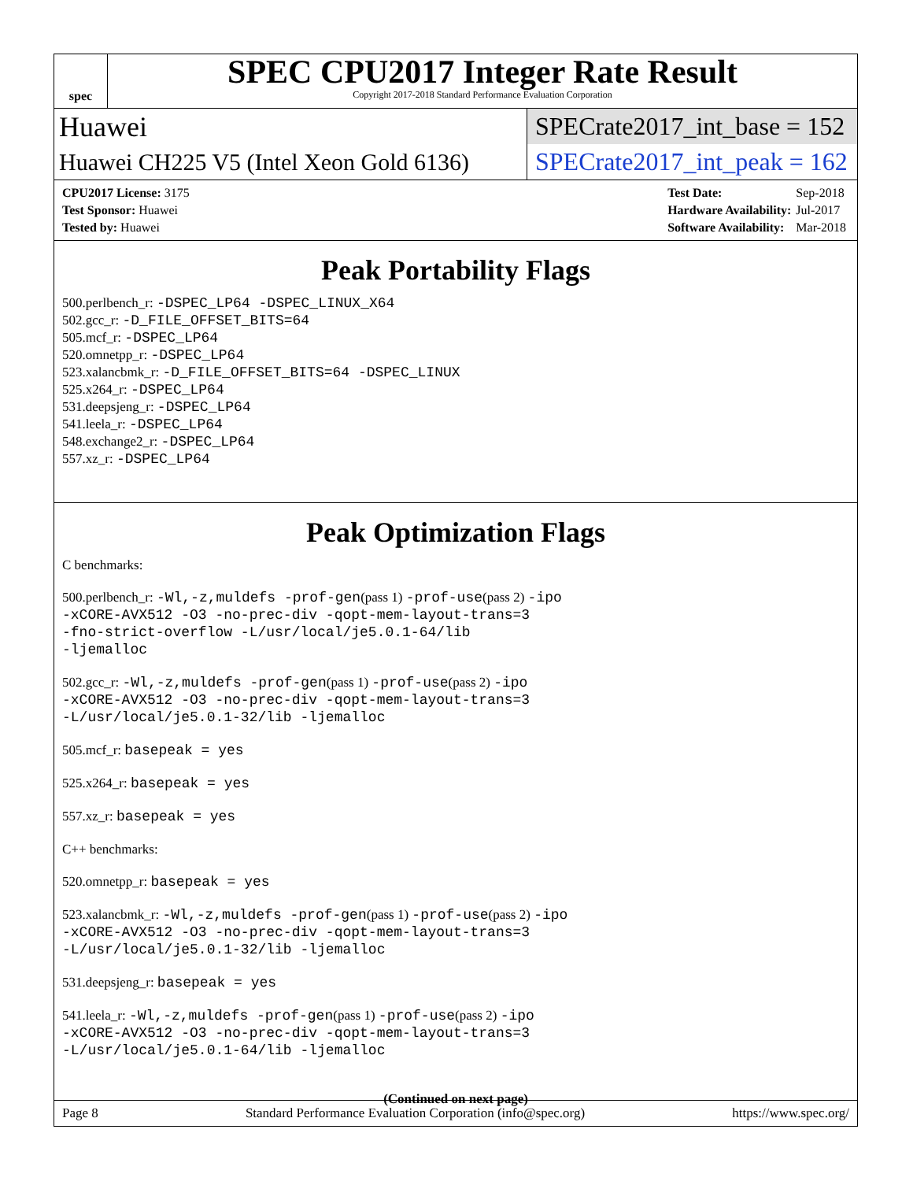spec
SPEC CPU2017 Integer Rate Result
Copyright 2017-2018 Standard Performance Evaluation Corporation
Huawei SPECrate2017_int_base = 152
Huawei CH225 V5 (Intel Xeon Gold 6136) SPECrate2017_int_peak = 162
| CPU2017 License: 3175 |
| Test Sponsor: Huawei |
| Tested by: Huawei |
| Test Date: | Sep-2018 |
| Hardware Availability: | Jul-2017 |
| Software Availability: | Mar-2018 |
Peak Portability Flags
500.perlbench_r: -DSPEC_LP64 -DSPEC_LINUX_X64
502.gcc_r: -D_FILE_OFFSET_BITS=64
505.mcf_r: -DSPEC_LP64
520.omnetpp_r: -DSPEC_LP64
523.xalancbmk_r: -D_FILE_OFFSET_BITS=64 -DSPEC_LINUX
525.x264_r: -DSPEC_LP64
531.deepsjeng_r: -DSPEC_LP64
541.leela_r: -DSPEC_LP64
548.exchange2_r: -DSPEC_LP64
557.xz_r: -DSPEC_LP64
Peak Optimization Flags
C benchmarks:
500.perlbench_r: -Wl,-z,muldefs -prof-gen(pass 1) -prof-use(pass 2) -ipo
-xCORE-AVX512 -O3 -no-prec-div -qopt-mem-layout-trans=3
-fno-strict-overflow -L/usr/local/je5.0.1-64/lib
-ljemalloc
502.gcc_r: -Wl,-z,muldefs -prof-gen(pass 1) -prof-use(pass 2) -ipo
-xCORE-AVX512 -O3 -no-prec-div -qopt-mem-layout-trans=3
-L/usr/local/je5.0.1-32/lib -ljemalloc
505.mcf_r: basepeak = yes
525.x264_r: basepeak = yes
557.xz_r: basepeak = yes
C++ benchmarks:
520.omnetpp_r: basepeak = yes
523.xalancbmk_r: -Wl,-z,muldefs -prof-gen(pass 1) -prof-use(pass 2) -ipo
-xCORE-AVX512 -O3 -no-prec-div -qopt-mem-layout-trans=3
-L/usr/local/je5.0.1-32/lib -ljemalloc
531.deepsjeng_r: basepeak = yes
541.leela_r: -Wl,-z,muldefs -prof-gen(pass 1) -prof-use(pass 2) -ipo
-xCORE-AVX512 -O3 -no-prec-div -qopt-mem-layout-trans=3
-L/usr/local/je5.0.1-64/lib -ljemalloc
(Continued on next page)
Page 8 Standard Performance Evaluation Corporation (info@spec.org) https://www.spec.org/